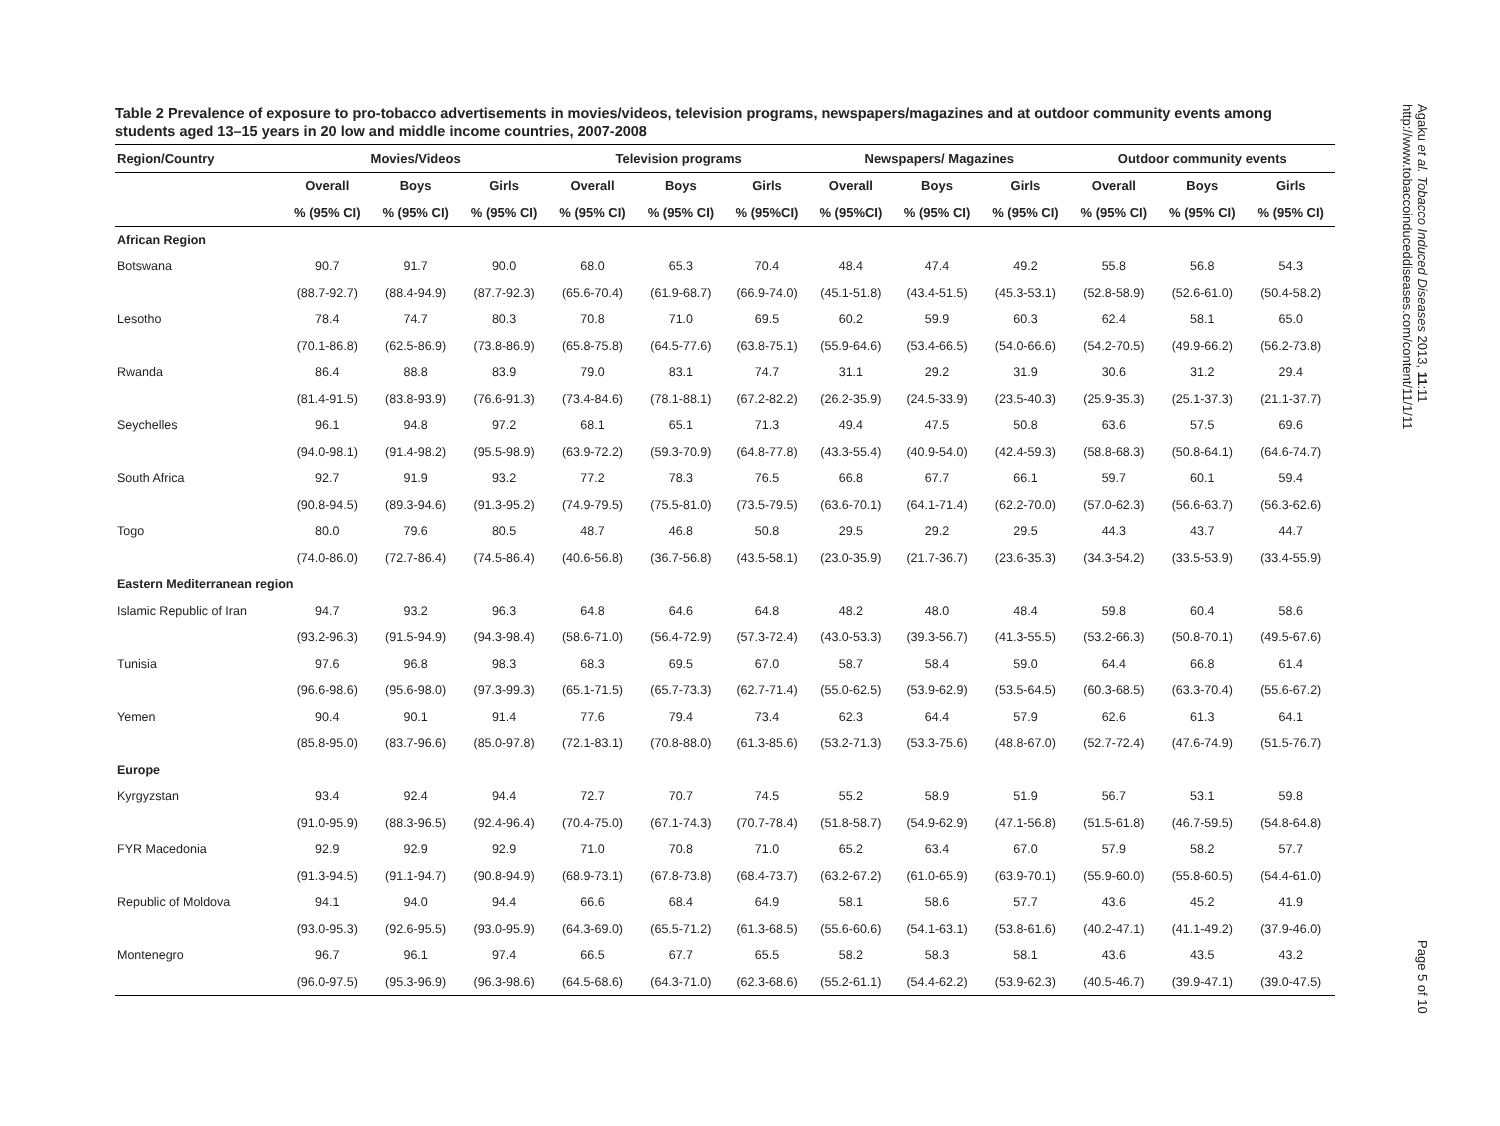Table 2 Prevalence of exposure to pro-tobacco advertisements in movies/videos, television programs, newspapers/magazines and at outdoor community events among students aged 13–15 years in 20 low and middle income countries, 2007-2008
| Region/Country | Movies/Videos | | | Television programs | | | Newspapers/ Magazines | | | Outdoor community events | | |
| --- | --- | --- | --- | --- | --- | --- | --- | --- | --- | --- | --- | --- |
| | Overall | Boys | Girls | Overall | Boys | Girls | Overall | Boys | Girls | Overall | Boys | Girls |
| | % (95% CI) | % (95% CI) | % (95% CI) | % (95% CI) | % (95% CI) | % (95%CI) | % (95%CI) | % (95% CI) | % (95% CI) | % (95% CI) | % (95% CI) | % (95% CI) |
| African Region | | | | | | | | | | | | |
| Botswana | 90.7 | 91.7 | 90.0 | 68.0 | 65.3 | 70.4 | 48.4 | 47.4 | 49.2 | 55.8 | 56.8 | 54.3 |
| | (88.7-92.7) | (88.4-94.9) | (87.7-92.3) | (65.6-70.4) | (61.9-68.7) | (66.9-74.0) | (45.1-51.8) | (43.4-51.5) | (45.3-53.1) | (52.8-58.9) | (52.6-61.0) | (50.4-58.2) |
| Lesotho | 78.4 | 74.7 | 80.3 | 70.8 | 71.0 | 69.5 | 60.2 | 59.9 | 60.3 | 62.4 | 58.1 | 65.0 |
| | (70.1-86.8) | (62.5-86.9) | (73.8-86.9) | (65.8-75.8) | (64.5-77.6) | (63.8-75.1) | (55.9-64.6) | (53.4-66.5) | (54.0-66.6) | (54.2-70.5) | (49.9-66.2) | (56.2-73.8) |
| Rwanda | 86.4 | 88.8 | 83.9 | 79.0 | 83.1 | 74.7 | 31.1 | 29.2 | 31.9 | 30.6 | 31.2 | 29.4 |
| | (81.4-91.5) | (83.8-93.9) | (76.6-91.3) | (73.4-84.6) | (78.1-88.1) | (67.2-82.2) | (26.2-35.9) | (24.5-33.9) | (23.5-40.3) | (25.9-35.3) | (25.1-37.3) | (21.1-37.7) |
| Seychelles | 96.1 | 94.8 | 97.2 | 68.1 | 65.1 | 71.3 | 49.4 | 47.5 | 50.8 | 63.6 | 57.5 | 69.6 |
| | (94.0-98.1) | (91.4-98.2) | (95.5-98.9) | (63.9-72.2) | (59.3-70.9) | (64.8-77.8) | (43.3-55.4) | (40.9-54.0) | (42.4-59.3) | (58.8-68.3) | (50.8-64.1) | (64.6-74.7) |
| South Africa | 92.7 | 91.9 | 93.2 | 77.2 | 78.3 | 76.5 | 66.8 | 67.7 | 66.1 | 59.7 | 60.1 | 59.4 |
| | (90.8-94.5) | (89.3-94.6) | (91.3-95.2) | (74.9-79.5) | (75.5-81.0) | (73.5-79.5) | (63.6-70.1) | (64.1-71.4) | (62.2-70.0) | (57.0-62.3) | (56.6-63.7) | (56.3-62.6) |
| Togo | 80.0 | 79.6 | 80.5 | 48.7 | 46.8 | 50.8 | 29.5 | 29.2 | 29.5 | 44.3 | 43.7 | 44.7 |
| | (74.0-86.0) | (72.7-86.4) | (74.5-86.4) | (40.6-56.8) | (36.7-56.8) | (43.5-58.1) | (23.0-35.9) | (21.7-36.7) | (23.6-35.3) | (34.3-54.2) | (33.5-53.9) | (33.4-55.9) |
| Eastern Mediterranean region | | | | | | | | | | | | |
| Islamic Republic of Iran | 94.7 | 93.2 | 96.3 | 64.8 | 64.6 | 64.8 | 48.2 | 48.0 | 48.4 | 59.8 | 60.4 | 58.6 |
| | (93.2-96.3) | (91.5-94.9) | (94.3-98.4) | (58.6-71.0) | (56.4-72.9) | (57.3-72.4) | (43.0-53.3) | (39.3-56.7) | (41.3-55.5) | (53.2-66.3) | (50.8-70.1) | (49.5-67.6) |
| Tunisia | 97.6 | 96.8 | 98.3 | 68.3 | 69.5 | 67.0 | 58.7 | 58.4 | 59.0 | 64.4 | 66.8 | 61.4 |
| | (96.6-98.6) | (95.6-98.0) | (97.3-99.3) | (65.1-71.5) | (65.7-73.3) | (62.7-71.4) | (55.0-62.5) | (53.9-62.9) | (53.5-64.5) | (60.3-68.5) | (63.3-70.4) | (55.6-67.2) |
| Yemen | 90.4 | 90.1 | 91.4 | 77.6 | 79.4 | 73.4 | 62.3 | 64.4 | 57.9 | 62.6 | 61.3 | 64.1 |
| | (85.8-95.0) | (83.7-96.6) | (85.0-97.8) | (72.1-83.1) | (70.8-88.0) | (61.3-85.6) | (53.2-71.3) | (53.3-75.6) | (48.8-67.0) | (52.7-72.4) | (47.6-74.9) | (51.5-76.7) |
| Europe | | | | | | | | | | | | |
| Kyrgyzstan | 93.4 | 92.4 | 94.4 | 72.7 | 70.7 | 74.5 | 55.2 | 58.9 | 51.9 | 56.7 | 53.1 | 59.8 |
| | (91.0-95.9) | (88.3-96.5) | (92.4-96.4) | (70.4-75.0) | (67.1-74.3) | (70.7-78.4) | (51.8-58.7) | (54.9-62.9) | (47.1-56.8) | (51.5-61.8) | (46.7-59.5) | (54.8-64.8) |
| FYR Macedonia | 92.9 | 92.9 | 92.9 | 71.0 | 70.8 | 71.0 | 65.2 | 63.4 | 67.0 | 57.9 | 58.2 | 57.7 |
| | (91.3-94.5) | (91.1-94.7) | (90.8-94.9) | (68.9-73.1) | (67.8-73.8) | (68.4-73.7) | (63.2-67.2) | (61.0-65.9) | (63.9-70.1) | (55.9-60.0) | (55.8-60.5) | (54.4-61.0) |
| Republic of Moldova | 94.1 | 94.0 | 94.4 | 66.6 | 68.4 | 64.9 | 58.1 | 58.6 | 57.7 | 43.6 | 45.2 | 41.9 |
| | (93.0-95.3) | (92.6-95.5) | (93.0-95.9) | (64.3-69.0) | (65.5-71.2) | (61.3-68.5) | (55.6-60.6) | (54.1-63.1) | (53.8-61.6) | (40.2-47.1) | (41.1-49.2) | (37.9-46.0) |
| Montenegro | 96.7 | 96.1 | 97.4 | 66.5 | 67.7 | 65.5 | 58.2 | 58.3 | 58.1 | 43.6 | 43.5 | 43.2 |
| | (96.0-97.5) | (95.3-96.9) | (96.3-98.6) | (64.5-68.6) | (64.3-71.0) | (62.3-68.6) | (55.2-61.1) | (54.4-62.2) | (53.9-62.3) | (40.5-46.7) | (39.9-47.1) | (39.0-47.5) |
Agaku et al. Tobacco Induced Diseases 2013, 11:11
http://www.tobaccoinduceddiseases.com/content/11/1/11
Page 5 of 10